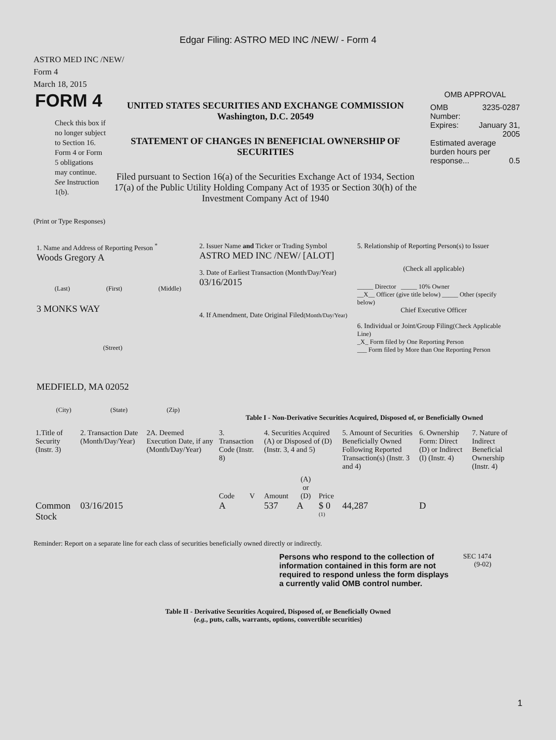Edgar Filing: ASTRO MED INC /NEW/ - Form 4
ASTRO MED INC /NEW/
Form 4
March 18, 2015
FORM 4
Check this box if no longer subject to Section 16. Form 4 or Form 5 obligations may continue. See Instruction 1(b).
UNITED STATES SECURITIES AND EXCHANGE COMMISSION
Washington, D.C. 20549
STATEMENT OF CHANGES IN BENEFICIAL OWNERSHIP OF SECURITIES
Filed pursuant to Section 16(a) of the Securities Exchange Act of 1934, Section 17(a) of the Public Utility Holding Company Act of 1935 or Section 30(h) of the Investment Company Act of 1940
OMB APPROVAL
| OMB Number: | 3235-0287 |
| Expires: | January 31, 2005 |
| Estimated average burden hours per response... 0.5 | |
(Print or Type Responses)
1. Name and Address of Reporting Person <sup>*</sup>
Woods Gregory A
(Last) (First) (Middle)
3 MONKS WAY
(Street)
MEDFIELD, MA 02052
(City) (State) (Zip)
2. Issuer Name and Ticker or Trading Symbol
ASTRO MED INC /NEW/ [ALOT]
3. Date of Earliest Transaction (Month/Day/Year)
03/16/2015
4. If Amendment, Date Original Filed(Month/Day/Year)
5. Relationship of Reporting Person(s) to Issuer
(Check all applicable)
_____ Director _____ 10% Owner
__X__ Officer (give title below) _____ Other (specify below)
Chief Executive Officer
6. Individual or Joint/Group Filing(Check Applicable Line)
_X_ Form filed by One Reporting Person
___ Form filed by More than One Reporting Person
Table I - Non-Derivative Securities Acquired, Disposed of, or Beneficially Owned
| 1.Title of Security (Instr. 3) | 2. Transaction Date (Month/Day/Year) | 2A. Deemed Execution Date, if any (Month/Day/Year) | 3. Transaction Code (Instr. 8) | | 4. Securities Acquired (A) or Disposed of (D) (Instr. 3, 4 and 5) | | | 5. Amount of Securities Beneficially Owned Following Reported Transaction(s) (Instr. 3 and 4) | 6. Ownership Form: Direct (D) or Indirect (I) (Instr. 4) | 7. Nature of Indirect Beneficial Ownership (Instr. 4) |
| --- | --- | --- | --- | --- | --- | --- | --- | --- | --- | --- |
| | | | Code | V | Amount | (A) or (D) | Price | | | |
| Common Stock | 03/16/2015 | | A | | 537 | A | $ 0 <sup>(1)</sup> | 44,287 | D | |
Reminder: Report on a separate line for each class of securities beneficially owned directly or indirectly.
Persons who respond to the collection of information contained in this form are not required to respond unless the form displays a currently valid OMB control number.
SEC 1474
(9-02)
Table II - Derivative Securities Acquired, Disposed of, or Beneficially Owned
(e.g., puts, calls, warrants, options, convertible securities)
1